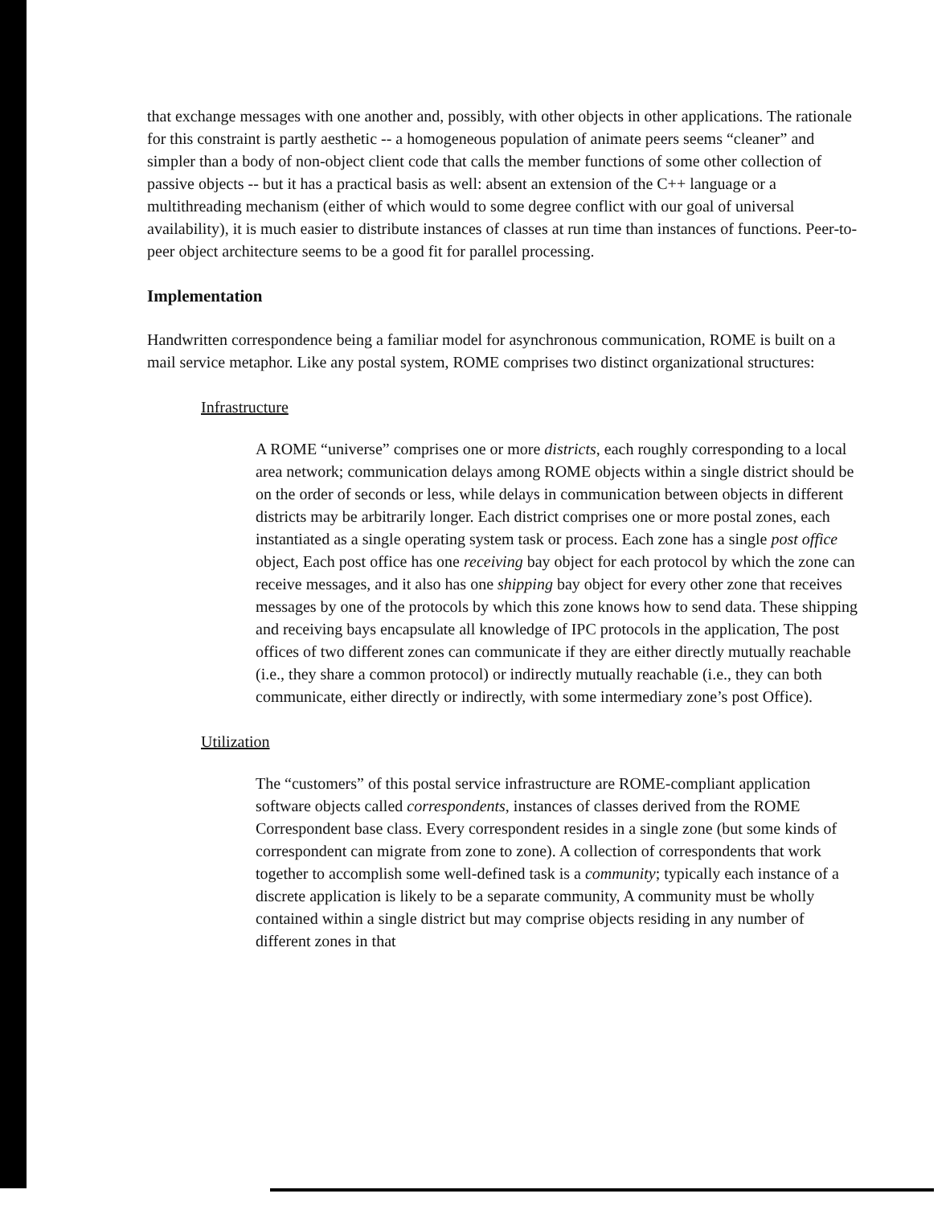that exchange messages with one another and, possibly, with other objects in other applications. The rationale for this constraint is partly aesthetic -- a homogeneous population of animate peers seems “cleaner” and simpler than a body of non-object client code that calls the member functions of some other collection of passive objects -- but it has a practical basis as well: absent an extension of the C++ language or a multithreading mechanism (either of which would to some degree conflict with our goal of universal availability), it is much easier to distribute instances of classes at run time than instances of functions. Peer-to-peer object architecture seems to be a good fit for parallel processing.
Implementation
Handwritten correspondence being a familiar model for asynchronous communication, ROME is built on a mail service metaphor. Like any postal system, ROME comprises two distinct organizational structures:
Infrastructure
A ROME “universe” comprises one or more districts, each roughly corresponding to a local area network; communication delays among ROME objects within a single district should be on the order of seconds or less, while delays in communication between objects in different districts may be arbitrarily longer. Each district comprises one or more postal zones, each instantiated as a single operating system task or process. Each zone has a single post office object, Each post office has one receiving bay object for each protocol by which the zone can receive messages, and it also has one shipping bay object for every other zone that receives messages by one of the protocols by which this zone knows how to send data. These shipping and receiving bays encapsulate all knowledge of IPC protocols in the application, The post offices of two different zones can communicate if they are either directly mutually reachable (i.e., they share a common protocol) or indirectly mutually reachable (i.e., they can both communicate, either directly or indirectly, with some intermediary zone’s post Office).
Utilization
The “customers” of this postal service infrastructure are ROME-compliant application software objects called correspondents, instances of classes derived from the ROME Correspondent base class. Every correspondent resides in a single zone (but some kinds of correspondent can migrate from zone to zone). A collection of correspondents that work together to accomplish some well-defined task is a community; typically each instance of a discrete application is likely to be a separate community, A community must be wholly contained within a single district but may comprise objects residing in any number of different zones in that